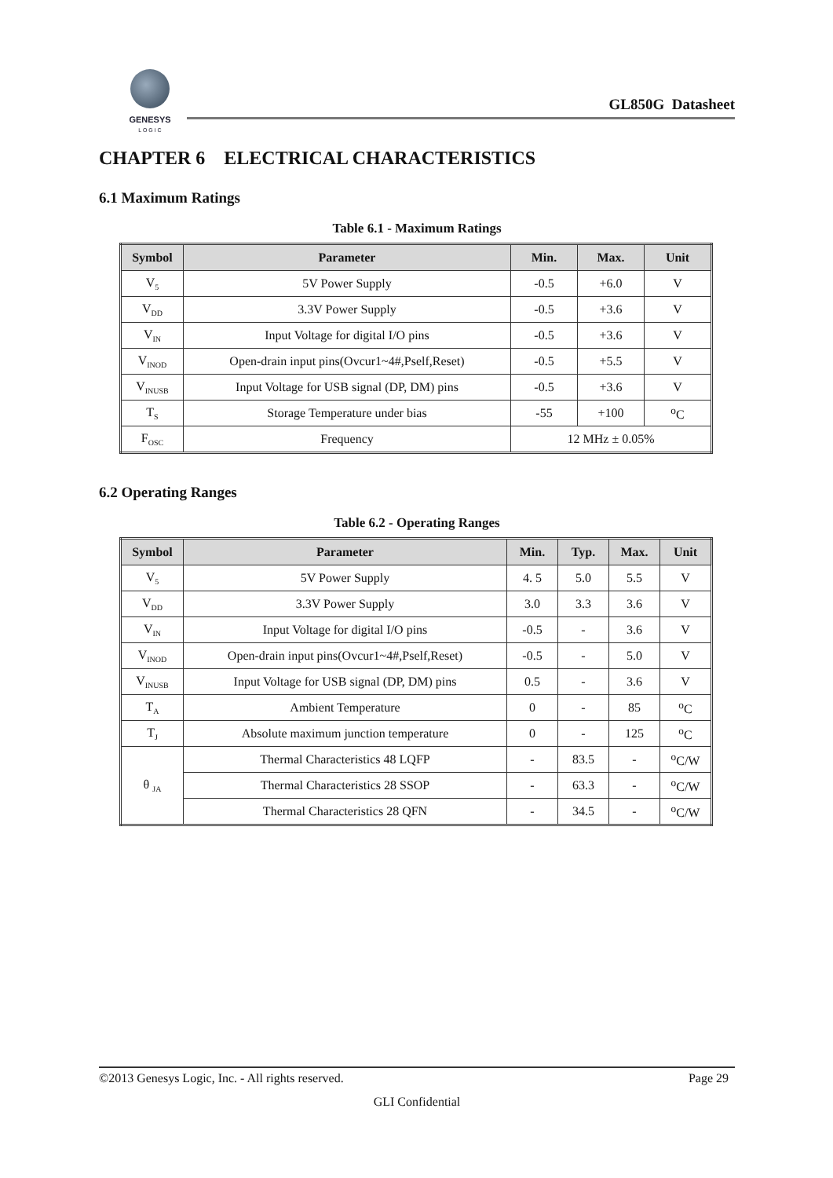GENESYS
L O G I C
GL850G Datasheet
CHAPTER 6 ELECTRICAL CHARACTERISTICS
6.1 Maximum Ratings
Table 6.1 - Maximum Ratings
| Symbol | Parameter | Min. | Max. | Unit |
| --- | --- | --- | --- | --- |
| V<sub>5</sub> | 5V Power Supply | -0.5 | +6.0 | V |
| V<sub>DD</sub> | 3.3V Power Supply | -0.5 | +3.6 | V |
| V<sub>IN</sub> | Input Voltage for digital I/O pins | -0.5 | +3.6 | V |
| V<sub>INOD</sub> | Open-drain input pins(Ovcur1~4#,Pself,Reset) | -0.5 | +5.5 | V |
| V<sub>INUSB</sub> | Input Voltage for USB signal (DP, DM) pins | -0.5 | +3.6 | V |
| T<sub>S</sub> | Storage Temperature under bias | -55 | +100 | <sup>o</sup> C |
| F<sub>OSC</sub> | Frequency | 12 MHz ± 0.05% | | |
6.2 Operating Ranges
Table 6.2 - Operating Ranges
| Symbol | Parameter | Min. | Typ. | Max. | Unit |
| --- | --- | --- | --- | --- | --- |
| V<sub>5</sub> | 5V Power Supply | 4. 5 | 5.0 | 5.5 | V |
| V<sub>DD</sub> | 3.3V Power Supply | 3.0 | 3.3 | 3.6 | V |
| V<sub>IN</sub> | Input Voltage for digital I/O pins | -0.5 | - | 3.6 | V |
| V<sub>INOD</sub> | Open-drain input pins(Ovcur1~4#,Pself,Reset) | -0.5 | - | 5.0 | V |
| V<sub>INUSB</sub> | Input Voltage for USB signal (DP, DM) pins | 0.5 | - | 3.6 | V |
| T<sub>A</sub> | Ambient Temperature | 0 | - | 85 | <sup>o</sup> C |
| T<sub>J</sub> | Absolute maximum junction temperature | 0 | - | 125 | <sup>o</sup> C |
| θ <sub>JA</sub> | Thermal Characteristics 48 LQFP | - | 83.5 | - | <sup>o</sup> C/W |
| | Thermal Characteristics 28 SSOP | - | 63.3 | - | <sup>o</sup> C/W |
| | Thermal Characteristics 28 QFN | - | 34.5 | - | <sup>o</sup> C/W |
©2013 Genesys Logic, Inc. - All rights reserved. Page 29
GLI Confidential